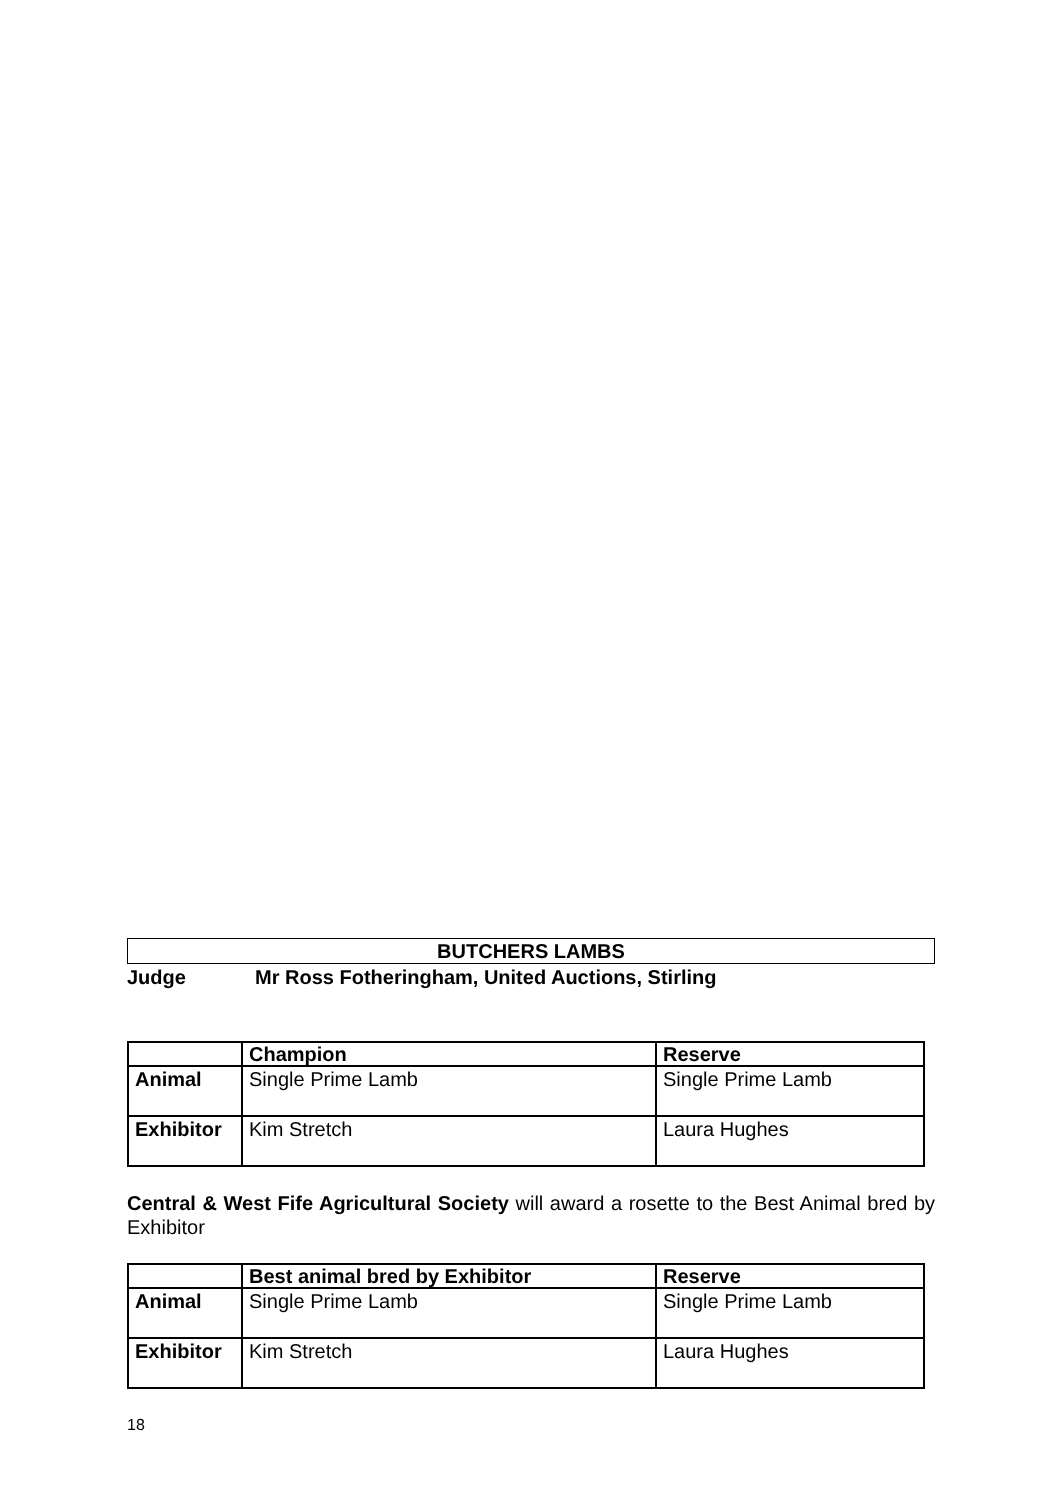BUTCHERS LAMBS
Judge Mr Ross Fotheringham, United Auctions, Stirling
| | Champion | Reserve |
| --- | --- | --- |
| Animal | Single Prime Lamb | Single Prime Lamb |
| Exhibitor | Kim Stretch | Laura Hughes |
Central & West Fife Agricultural Society will award a rosette to the Best Animal bred by Exhibitor
| | Best animal bred by Exhibitor | Reserve |
| --- | --- | --- |
| Animal | Single Prime Lamb | Single Prime Lamb |
| Exhibitor | Kim Stretch | Laura Hughes |
18